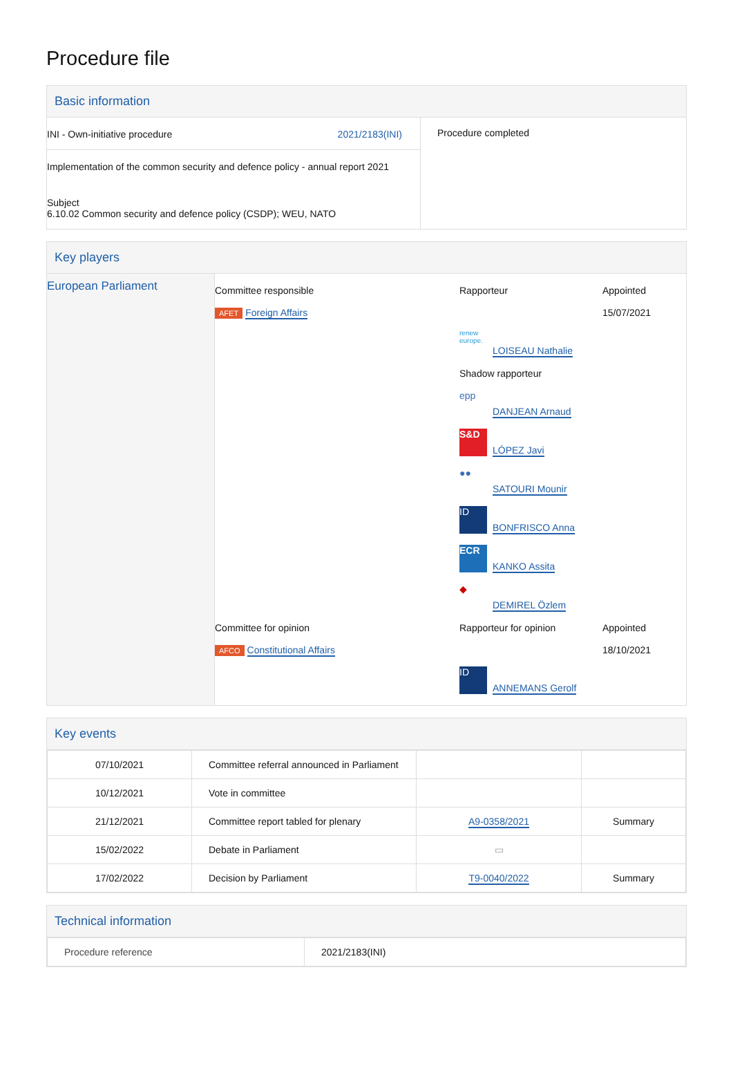Procedure file
Basic information
| INI - Own-initiative procedure 2021/2183(INI) Implementation of the common security and defence policy - annual report 2021 Subject 6.10.02 Common security and defence policy (CSDP); WEU, NATO | Procedure completed |
Key players
| European Parliament | / Committee responsible AFET Foreign Affairs / Rapporteur renew europe. LOISEAU Nathalie Shadow rapporteur epp DANJEAN Arnaud S&D LÓPEZ Javi ●● SATOURI Mounir ID BONFRISCO Anna ECR KANKO Assita ◆ DEMIREL Özlem / Appointed 15/07/2021 / / Committee for opinion AFCO Constitutional Affairs / Rapporteur for opinion ID ANNEMANS Gerolf / Appointed 18/10/2021 / |
Key events
| 07/10/2021 | Committee referral announced in Parliament | | |
| 10/12/2021 | Vote in committee | | |
| 21/12/2021 | Committee report tabled for plenary | A9-0358/2021 | Summary |
| 15/02/2022 | Debate in Parliament | ▭ | |
| 17/02/2022 | Decision by Parliament | T9-0040/2022 | Summary |
Technical information
| Procedure reference | 2021/2183(INI) |